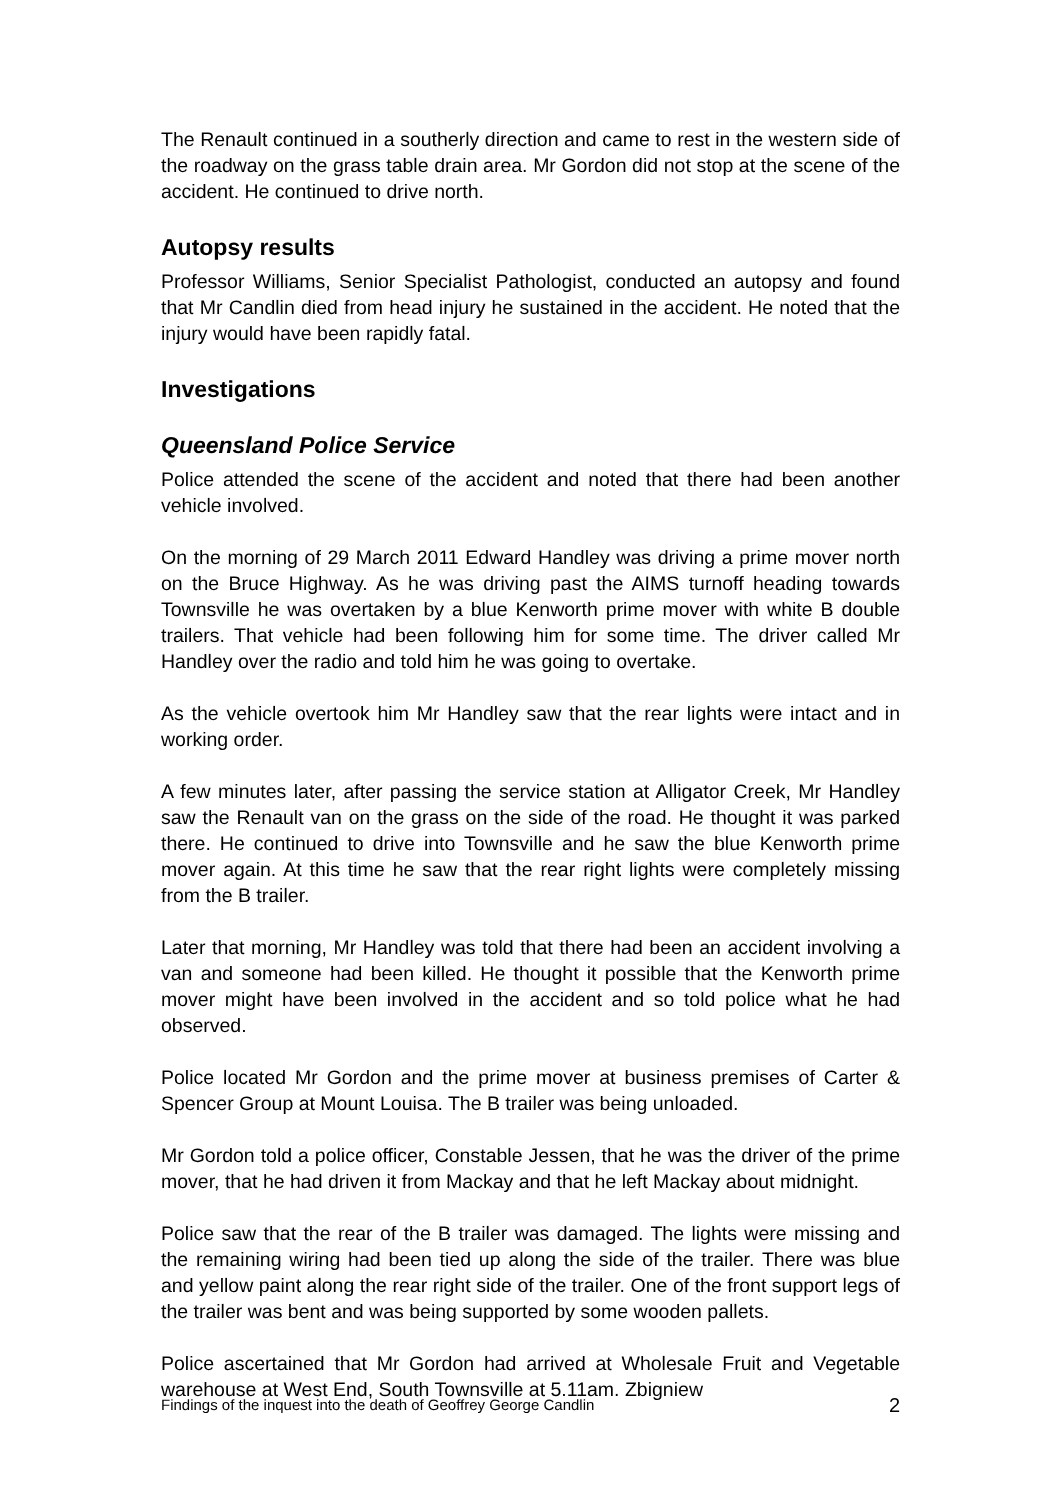The Renault continued in a southerly direction and came to rest in the western side of the roadway on the grass table drain area. Mr Gordon did not stop at the scene of the accident. He continued to drive north.
Autopsy results
Professor Williams, Senior Specialist Pathologist, conducted an autopsy and found that Mr Candlin died from head injury he sustained in the accident. He noted that the injury would have been rapidly fatal.
Investigations
Queensland Police Service
Police attended the scene of the accident and noted that there had been another vehicle involved.
On the morning of 29 March 2011 Edward Handley was driving a prime mover north on the Bruce Highway. As he was driving past the AIMS turnoff heading towards Townsville he was overtaken by a blue Kenworth prime mover with white B double trailers. That vehicle had been following him for some time. The driver called Mr Handley over the radio and told him he was going to overtake.
As the vehicle overtook him Mr Handley saw that the rear lights were intact and in working order.
A few minutes later, after passing the service station at Alligator Creek, Mr Handley saw the Renault van on the grass on the side of the road. He thought it was parked there. He continued to drive into Townsville and he saw the blue Kenworth prime mover again. At this time he saw that the rear right lights were completely missing from the B trailer.
Later that morning, Mr Handley was told that there had been an accident involving a van and someone had been killed. He thought it possible that the Kenworth prime mover might have been involved in the accident and so told police what he had observed.
Police located Mr Gordon and the prime mover at business premises of Carter & Spencer Group at Mount Louisa. The B trailer was being unloaded.
Mr Gordon told a police officer, Constable Jessen, that he was the driver of the prime mover, that he had driven it from Mackay and that he left Mackay about midnight.
Police saw that the rear of the B trailer was damaged. The lights were missing and the remaining wiring had been tied up along the side of the trailer. There was blue and yellow paint along the rear right side of the trailer. One of the front support legs of the trailer was bent and was being supported by some wooden pallets.
Police ascertained that Mr Gordon had arrived at Wholesale Fruit and Vegetable warehouse at West End, South Townsville at 5.11am. Zbigniew
Findings of the inquest into the death of Geoffrey George Candlin 2